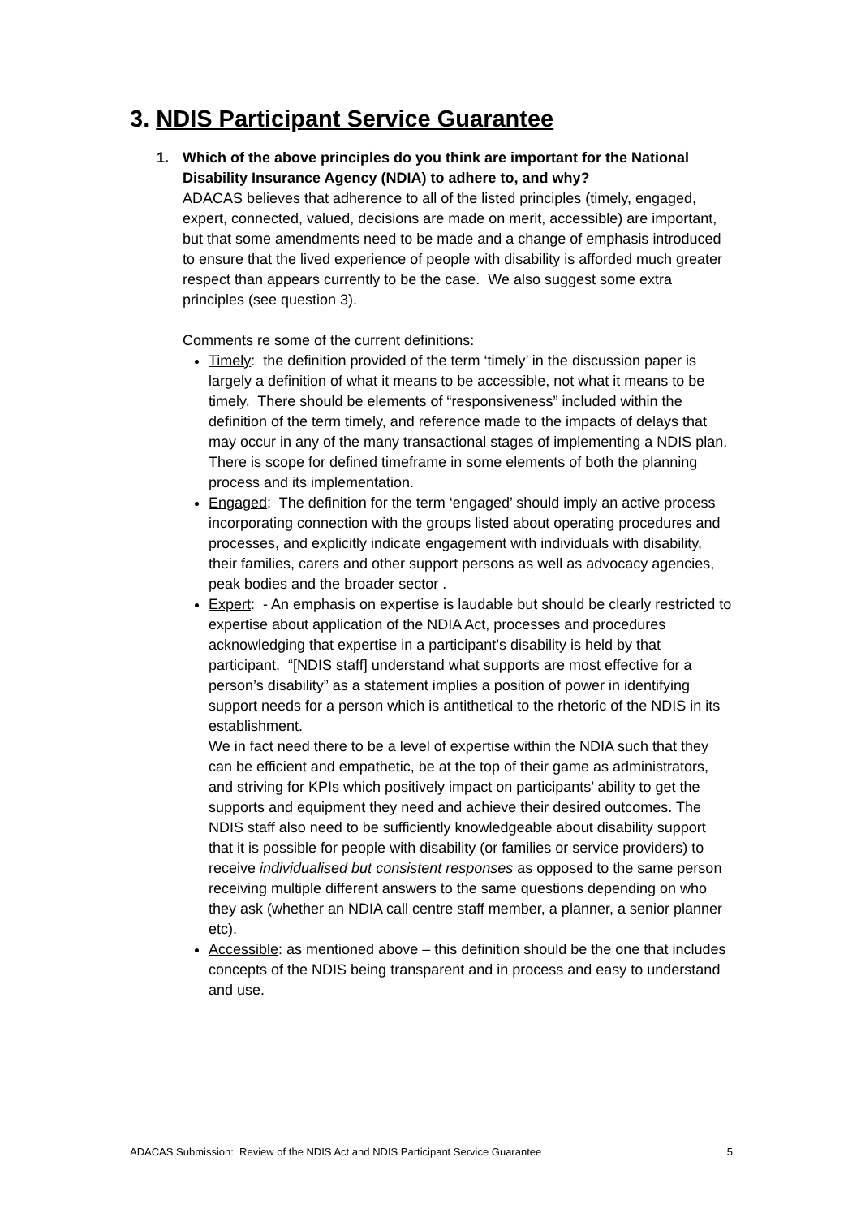3. NDIS Participant Service Guarantee
1.
Which of the above principles do you think are important for the National Disability Insurance Agency (NDIA) to adhere to, and why?
ADACAS believes that adherence to all of the listed principles (timely, engaged, expert, connected, valued, decisions are made on merit, accessible) are important, but that some amendments need to be made and a change of emphasis introduced to ensure that the lived experience of people with disability is afforded much greater respect than appears currently to be the case. We also suggest some extra principles (see question 3).
Comments re some of the current definitions:
Timely: the definition provided of the term ‘timely’ in the discussion paper is largely a definition of what it means to be accessible, not what it means to be timely. There should be elements of “responsiveness” included within the definition of the term timely, and reference made to the impacts of delays that may occur in any of the many transactional stages of implementing a NDIS plan. There is scope for defined timeframe in some elements of both the planning process and its implementation.
Engaged: The definition for the term ‘engaged’ should imply an active process incorporating connection with the groups listed about operating procedures and processes, and explicitly indicate engagement with individuals with disability, their families, carers and other support persons as well as advocacy agencies, peak bodies and the broader sector .
Expert: - An emphasis on expertise is laudable but should be clearly restricted to expertise about application of the NDIA Act, processes and procedures acknowledging that expertise in a participant’s disability is held by that participant. “[NDIS staff] understand what supports are most effective for a person’s disability” as a statement implies a position of power in identifying support needs for a person which is antithetical to the rhetoric of the NDIS in its establishment.
We in fact need there to be a level of expertise within the NDIA such that they can be efficient and empathetic, be at the top of their game as administrators, and striving for KPIs which positively impact on participants’ ability to get the supports and equipment they need and achieve their desired outcomes. The NDIS staff also need to be sufficiently knowledgeable about disability support that it is possible for people with disability (or families or service providers) to receive individualised but consistent responses as opposed to the same person receiving multiple different answers to the same questions depending on who they ask (whether an NDIA call centre staff member, a planner, a senior planner etc).
Accessible: as mentioned above – this definition should be the one that includes concepts of the NDIS being transparent and in process and easy to understand and use.
ADACAS Submission: Review of the NDIS Act and NDIS Participant Service Guarantee 5